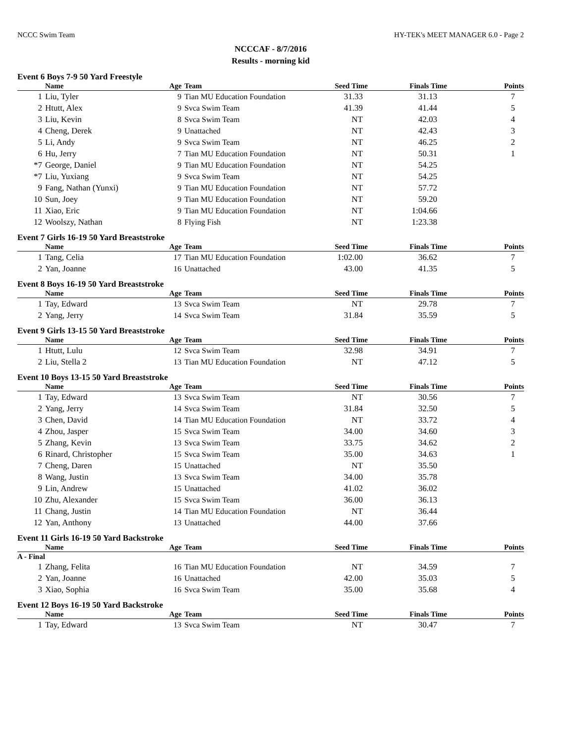NCCC Swim Team HY-TEK's MEET MANAGER 6.0 - Page 2
NCCCAF - 8/7/2016
Results - morning kid
Event 6 Boys 7-9 50 Yard Freestyle
| | Name | Age | Team | Seed Time | Finals Time | Points |
| --- | --- | --- | --- | --- | --- | --- |
| 1 | Liu, Tyler | 9 | Tian MU Education Foundation | 31.33 | 31.13 | 7 |
| 2 | Htutt, Alex | 9 | Svca Swim Team | 41.39 | 41.44 | 5 |
| 3 | Liu, Kevin | 8 | Svca Swim Team | NT | 42.03 | 4 |
| 4 | Cheng, Derek | 9 | Unattached | NT | 42.43 | 3 |
| 5 | Li, Andy | 9 | Svca Swim Team | NT | 46.25 | 2 |
| 6 | Hu, Jerry | 7 | Tian MU Education Foundation | NT | 50.31 | 1 |
| *7 | George, Daniel | 9 | Tian MU Education Foundation | NT | 54.25 | |
| *7 | Liu, Yuxiang | 9 | Svca Swim Team | NT | 54.25 | |
| 9 | Fang, Nathan (Yunxi) | 9 | Tian MU Education Foundation | NT | 57.72 | |
| 10 | Sun, Joey | 9 | Tian MU Education Foundation | NT | 59.20 | |
| 11 | Xiao, Eric | 9 | Tian MU Education Foundation | NT | 1:04.66 | |
| 12 | Woolszy, Nathan | 8 | Flying Fish | NT | 1:23.38 | |
Event 7 Girls 16-19 50 Yard Breaststroke
| | Name | Age | Team | Seed Time | Finals Time | Points |
| --- | --- | --- | --- | --- | --- | --- |
| 1 | Tang, Celia | 17 | Tian MU Education Foundation | 1:02.00 | 36.62 | 7 |
| 2 | Yan, Joanne | 16 | Unattached | 43.00 | 41.35 | 5 |
Event 8 Boys 16-19 50 Yard Breaststroke
| | Name | Age | Team | Seed Time | Finals Time | Points |
| --- | --- | --- | --- | --- | --- | --- |
| 1 | Tay, Edward | 13 | Svca Swim Team | NT | 29.78 | 7 |
| 2 | Yang, Jerry | 14 | Svca Swim Team | 31.84 | 35.59 | 5 |
Event 9 Girls 13-15 50 Yard Breaststroke
| | Name | Age | Team | Seed Time | Finals Time | Points |
| --- | --- | --- | --- | --- | --- | --- |
| 1 | Htutt, Lulu | 12 | Svca Swim Team | 32.98 | 34.91 | 7 |
| 2 | Liu, Stella 2 | 13 | Tian MU Education Foundation | NT | 47.12 | 5 |
Event 10 Boys 13-15 50 Yard Breaststroke
| | Name | Age | Team | Seed Time | Finals Time | Points |
| --- | --- | --- | --- | --- | --- | --- |
| 1 | Tay, Edward | 13 | Svca Swim Team | NT | 30.56 | 7 |
| 2 | Yang, Jerry | 14 | Svca Swim Team | 31.84 | 32.50 | 5 |
| 3 | Chen, David | 14 | Tian MU Education Foundation | NT | 33.72 | 4 |
| 4 | Zhou, Jasper | 15 | Svca Swim Team | 34.00 | 34.60 | 3 |
| 5 | Zhang, Kevin | 13 | Svca Swim Team | 33.75 | 34.62 | 2 |
| 6 | Rinard, Christopher | 15 | Svca Swim Team | 35.00 | 34.63 | 1 |
| 7 | Cheng, Daren | 15 | Unattached | NT | 35.50 | |
| 8 | Wang, Justin | 13 | Svca Swim Team | 34.00 | 35.78 | |
| 9 | Lin, Andrew | 15 | Unattached | 41.02 | 36.02 | |
| 10 | Zhu, Alexander | 15 | Svca Swim Team | 36.00 | 36.13 | |
| 11 | Chang, Justin | 14 | Tian MU Education Foundation | NT | 36.44 | |
| 12 | Yan, Anthony | 13 | Unattached | 44.00 | 37.66 | |
Event 11 Girls 16-19 50 Yard Backstroke
| | Name | Age | Team | Seed Time | Finals Time | Points |
| --- | --- | --- | --- | --- | --- | --- |
| A - Final | | | | | | |
| 1 | Zhang, Felita | 16 | Tian MU Education Foundation | NT | 34.59 | 7 |
| 2 | Yan, Joanne | 16 | Unattached | 42.00 | 35.03 | 5 |
| 3 | Xiao, Sophia | 16 | Svca Swim Team | 35.00 | 35.68 | 4 |
Event 12 Boys 16-19 50 Yard Backstroke
| | Name | Age | Team | Seed Time | Finals Time | Points |
| --- | --- | --- | --- | --- | --- | --- |
| 1 | Tay, Edward | 13 | Svca Swim Team | NT | 30.47 | 7 |